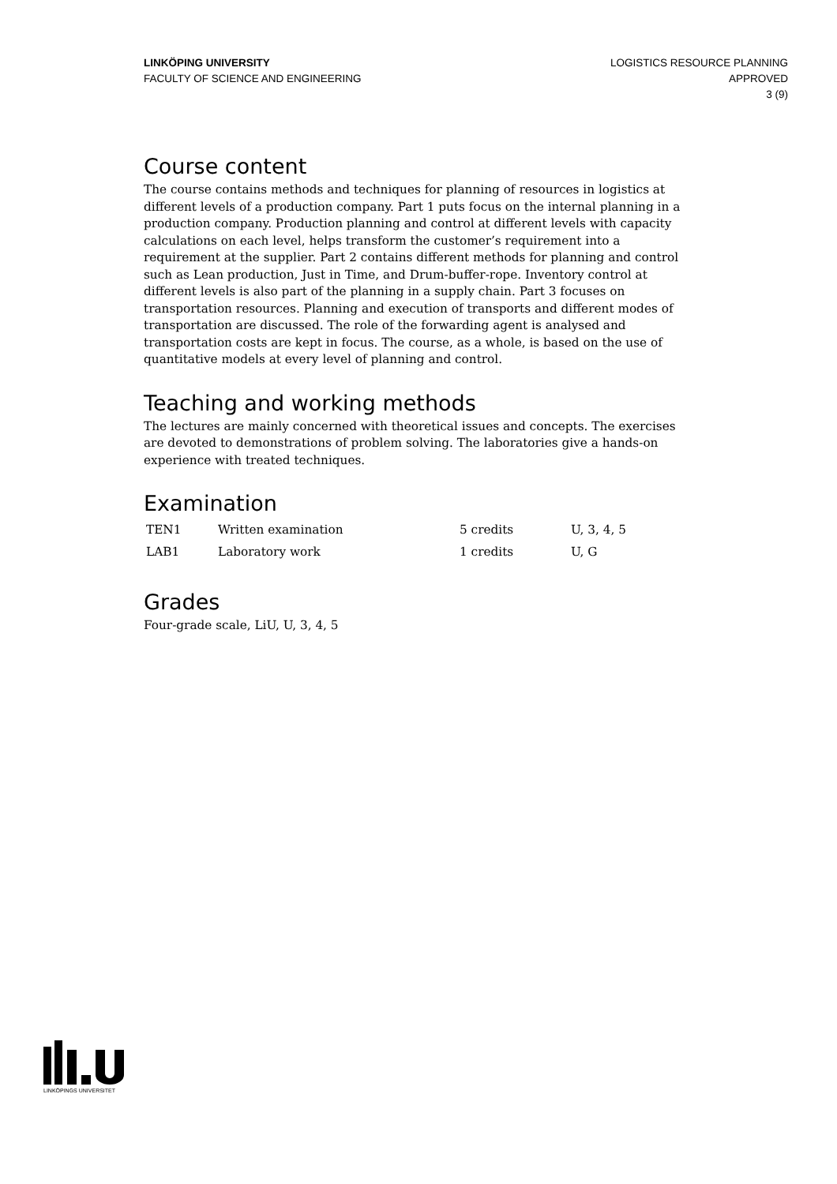LINKÖPING UNIVERSITY
FACULTY OF SCIENCE AND ENGINEERING
LOGISTICS RESOURCE PLANNING
APPROVED
3 (9)
Course content
The course contains methods and techniques for planning of resources in logistics at different levels of a production company. Part 1 puts focus on the internal planning in a production company. Production planning and control at different levels with capacity calculations on each level, helps transform the customer’s requirement into a requirement at the supplier. Part 2 contains different methods for planning and control such as Lean production, Just in Time, and Drum-buffer-rope. Inventory control at different levels is also part of the planning in a supply chain. Part 3 focuses on transportation resources. Planning and execution of transports and different modes of transportation are discussed. The role of the forwarding agent is analysed and transportation costs are kept in focus. The course, as a whole, is based on the use of quantitative models at every level of planning and control.
Teaching and working methods
The lectures are mainly concerned with theoretical issues and concepts. The exercises are devoted to demonstrations of problem solving. The laboratories give a hands-on experience with treated techniques.
Examination
| TEN1 | Written examination | 5 credits | U, 3, 4, 5 |
| LAB1 | Laboratory work | 1 credits | U, G |
Grades
Four-grade scale, LiU, U, 3, 4, 5
LINKÖPINGS UNIVERSITET